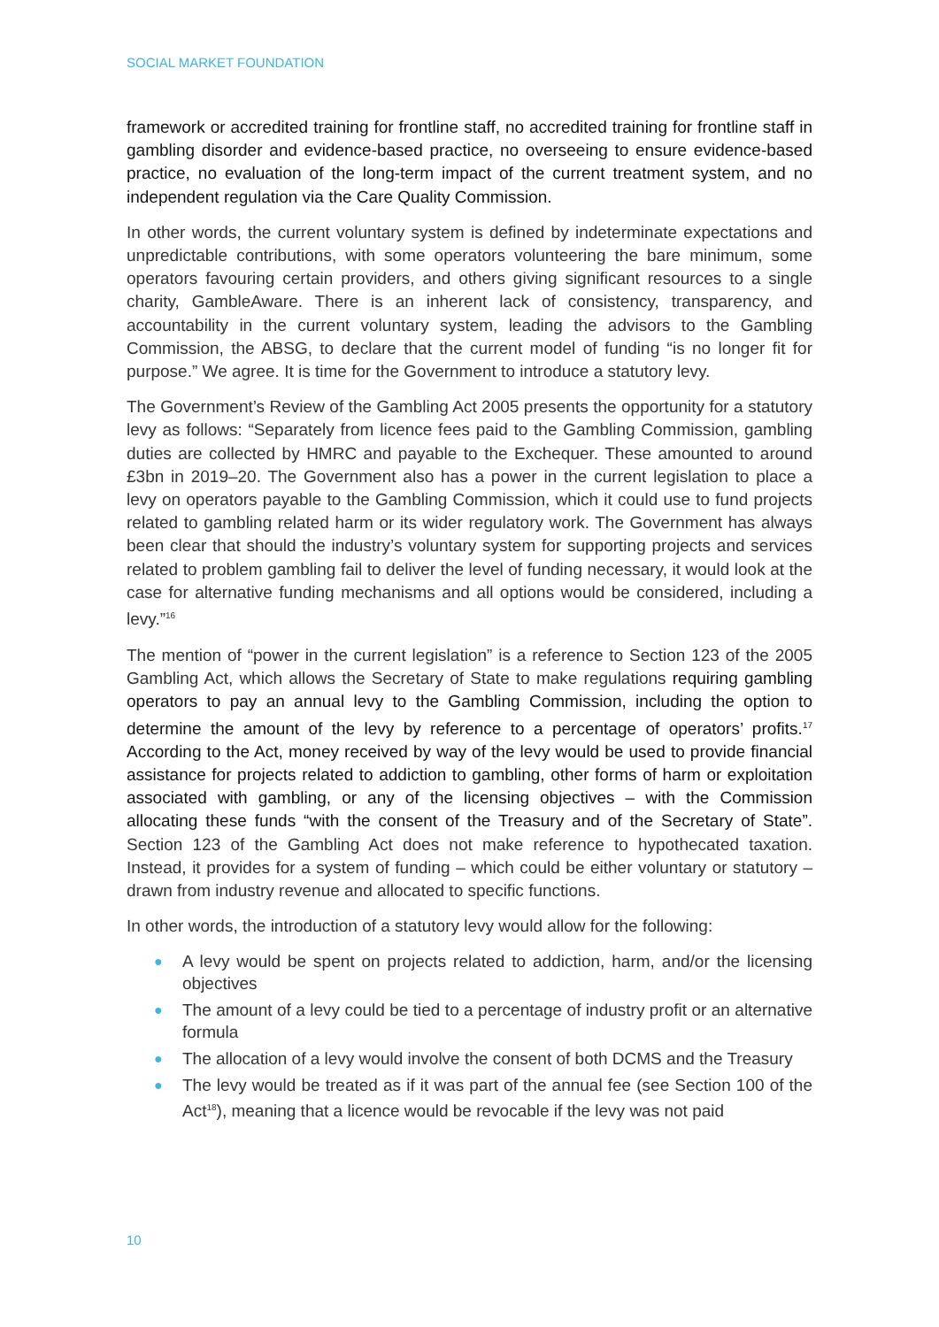SOCIAL MARKET FOUNDATION
framework or accredited training for frontline staff, no accredited training for frontline staff in gambling disorder and evidence-based practice, no overseeing to ensure evidence-based practice, no evaluation of the long-term impact of the current treatment system, and no independent regulation via the Care Quality Commission.
In other words, the current voluntary system is defined by indeterminate expectations and unpredictable contributions, with some operators volunteering the bare minimum, some operators favouring certain providers, and others giving significant resources to a single charity, GambleAware. There is an inherent lack of consistency, transparency, and accountability in the current voluntary system, leading the advisors to the Gambling Commission, the ABSG, to declare that the current model of funding “is no longer fit for purpose.” We agree. It is time for the Government to introduce a statutory levy.
The Government’s Review of the Gambling Act 2005 presents the opportunity for a statutory levy as follows: “Separately from licence fees paid to the Gambling Commission, gambling duties are collected by HMRC and payable to the Exchequer. These amounted to around £3bn in 2019–20. The Government also has a power in the current legislation to place a levy on operators payable to the Gambling Commission, which it could use to fund projects related to gambling related harm or its wider regulatory work. The Government has always been clear that should the industry’s voluntary system for supporting projects and services related to problem gambling fail to deliver the level of funding necessary, it would look at the case for alternative funding mechanisms and all options would be considered, including a levy.”<sup>16</sup>
The mention of “power in the current legislation” is a reference to Section 123 of the 2005 Gambling Act, which allows the Secretary of State to make regulations requiring gambling operators to pay an annual levy to the Gambling Commission, including the option to determine the amount of the levy by reference to a percentage of operators’ profits.<sup>17</sup> According to the Act, money received by way of the levy would be used to provide financial assistance for projects related to addiction to gambling, other forms of harm or exploitation associated with gambling, or any of the licensing objectives – with the Commission allocating these funds “with the consent of the Treasury and of the Secretary of State”. Section 123 of the Gambling Act does not make reference to hypothecated taxation. Instead, it provides for a system of funding – which could be either voluntary or statutory – drawn from industry revenue and allocated to specific functions.
In other words, the introduction of a statutory levy would allow for the following:
● A levy would be spent on projects related to addiction, harm, and/or the licensing objectives
● The amount of a levy could be tied to a percentage of industry profit or an alternative formula
● The allocation of a levy would involve the consent of both DCMS and the Treasury
● The levy would be treated as if it was part of the annual fee (see Section 100 of the Act<sup>18</sup>), meaning that a licence would be revocable if the levy was not paid
10